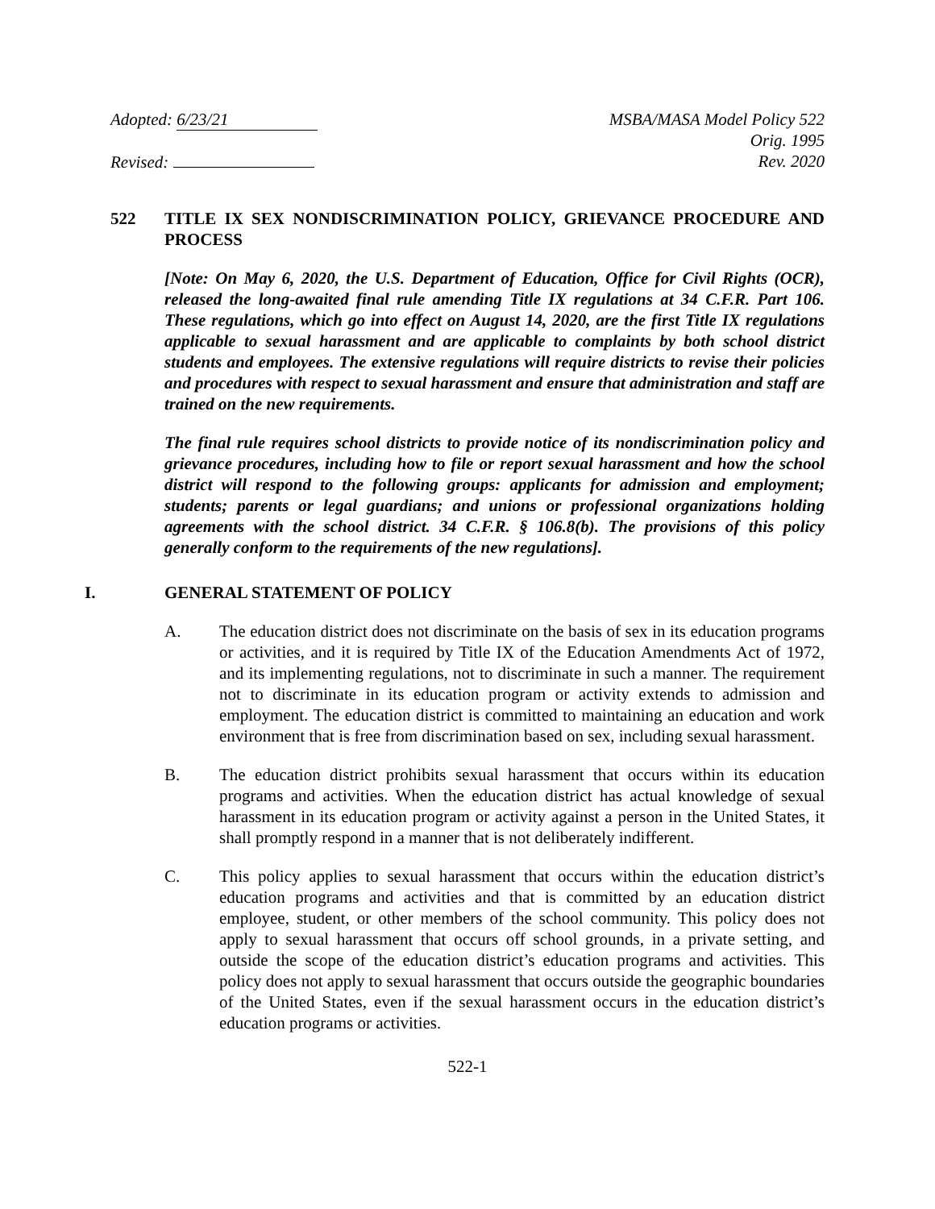Adopted: 6/23/21
Revised:
MSBA/MASA Model Policy 522
Orig. 1995
Rev. 2020
522 TITLE IX SEX NONDISCRIMINATION POLICY, GRIEVANCE PROCEDURE AND PROCESS
[Note: On May 6, 2020, the U.S. Department of Education, Office for Civil Rights (OCR), released the long-awaited final rule amending Title IX regulations at 34 C.F.R. Part 106. These regulations, which go into effect on August 14, 2020, are the first Title IX regulations applicable to sexual harassment and are applicable to complaints by both school district students and employees. The extensive regulations will require districts to revise their policies and procedures with respect to sexual harassment and ensure that administration and staff are trained on the new requirements.
The final rule requires school districts to provide notice of its nondiscrimination policy and grievance procedures, including how to file or report sexual harassment and how the school district will respond to the following groups: applicants for admission and employment; students; parents or legal guardians; and unions or professional organizations holding agreements with the school district. 34 C.F.R. § 106.8(b). The provisions of this policy generally conform to the requirements of the new regulations].
I. GENERAL STATEMENT OF POLICY
A. The education district does not discriminate on the basis of sex in its education programs or activities, and it is required by Title IX of the Education Amendments Act of 1972, and its implementing regulations, not to discriminate in such a manner. The requirement not to discriminate in its education program or activity extends to admission and employment. The education district is committed to maintaining an education and work environment that is free from discrimination based on sex, including sexual harassment.
B. The education district prohibits sexual harassment that occurs within its education programs and activities. When the education district has actual knowledge of sexual harassment in its education program or activity against a person in the United States, it shall promptly respond in a manner that is not deliberately indifferent.
C. This policy applies to sexual harassment that occurs within the education district’s education programs and activities and that is committed by an education district employee, student, or other members of the school community. This policy does not apply to sexual harassment that occurs off school grounds, in a private setting, and outside the scope of the education district’s education programs and activities. This policy does not apply to sexual harassment that occurs outside the geographic boundaries of the United States, even if the sexual harassment occurs in the education district’s education programs or activities.
522-1